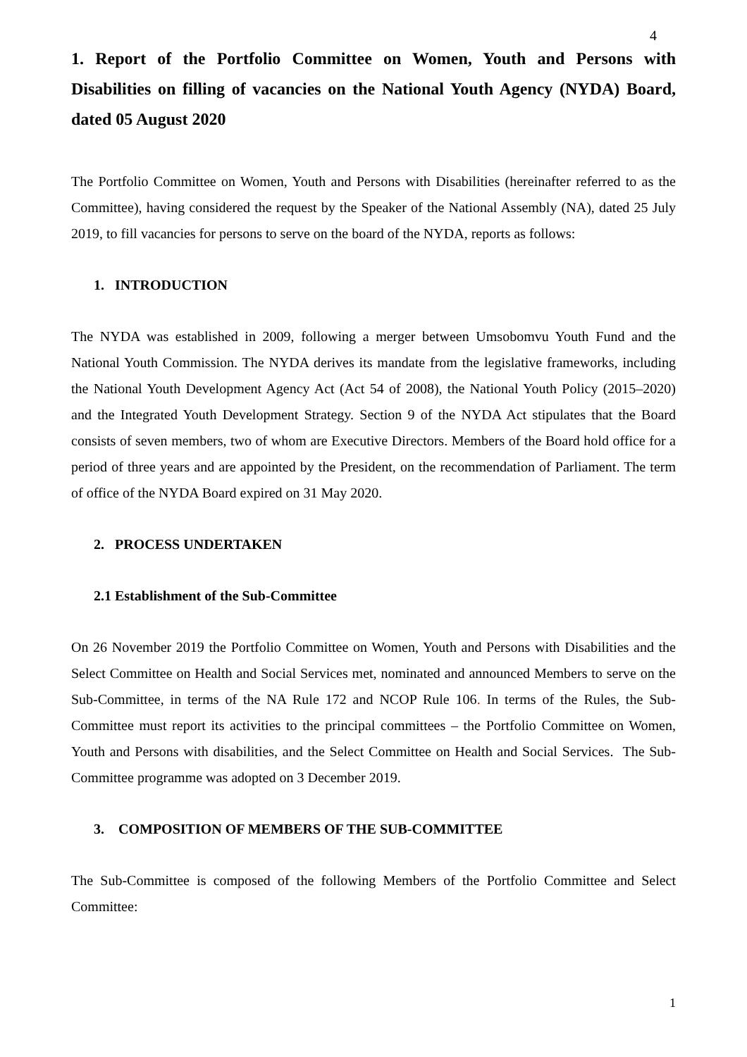4
1. Report of the Portfolio Committee on Women, Youth and Persons with Disabilities on filling of vacancies on the National Youth Agency (NYDA) Board, dated 05 August 2020
The Portfolio Committee on Women, Youth and Persons with Disabilities (hereinafter referred to as the Committee), having considered the request by the Speaker of the National Assembly (NA), dated 25 July 2019, to fill vacancies for persons to serve on the board of the NYDA, reports as follows:
1. INTRODUCTION
The NYDA was established in 2009, following a merger between Umsobomvu Youth Fund and the National Youth Commission. The NYDA derives its mandate from the legislative frameworks, including the National Youth Development Agency Act (Act 54 of 2008), the National Youth Policy (2015–2020) and the Integrated Youth Development Strategy. Section 9 of the NYDA Act stipulates that the Board consists of seven members, two of whom are Executive Directors. Members of the Board hold office for a period of three years and are appointed by the President, on the recommendation of Parliament. The term of office of the NYDA Board expired on 31 May 2020.
2. PROCESS UNDERTAKEN
2.1 Establishment of the Sub-Committee
On 26 November 2019 the Portfolio Committee on Women, Youth and Persons with Disabilities and the Select Committee on Health and Social Services met, nominated and announced Members to serve on the Sub-Committee, in terms of the NA Rule 172 and NCOP Rule 106. In terms of the Rules, the Sub-Committee must report its activities to the principal committees – the Portfolio Committee on Women, Youth and Persons with disabilities, and the Select Committee on Health and Social Services. The Sub-Committee programme was adopted on 3 December 2019.
3. COMPOSITION OF MEMBERS OF THE SUB-COMMITTEE
The Sub-Committee is composed of the following Members of the Portfolio Committee and Select Committee:
1